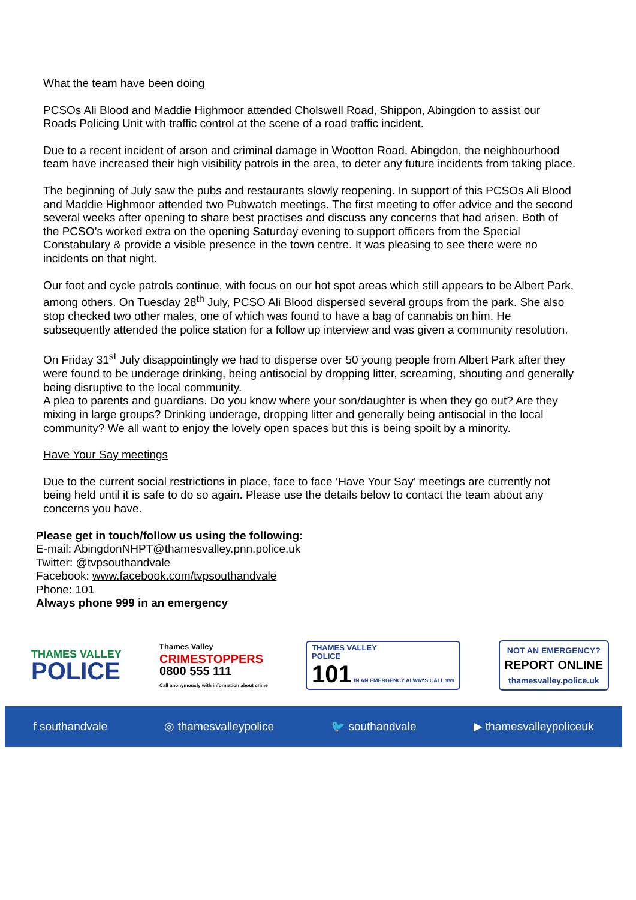What the team have been doing
PCSOs Ali Blood and Maddie Highmoor attended Cholswell Road, Shippon, Abingdon to assist our Roads Policing Unit with traffic control at the scene of a road traffic incident.
Due to a recent incident of arson and criminal damage in Wootton Road, Abingdon, the neighbourhood team have increased their high visibility patrols in the area, to deter any future incidents from taking place.
The beginning of July saw the pubs and restaurants slowly reopening. In support of this PCSOs Ali Blood and Maddie Highmoor attended two Pubwatch meetings. The first meeting to offer advice and the second several weeks after opening to share best practises and discuss any concerns that had arisen. Both of the PCSO’s worked extra on the opening Saturday evening to support officers from the Special Constabulary & provide a visible presence in the town centre. It was pleasing to see there were no incidents on that night.
Our foot and cycle patrols continue, with focus on our hot spot areas which still appears to be Albert Park, among others. On Tuesday 28<sup>th</sup> July, PCSO Ali Blood dispersed several groups from the park. She also stop checked two other males, one of which was found to have a bag of cannabis on him. He subsequently attended the police station for a follow up interview and was given a community resolution.
On Friday 31<sup>st</sup> July disappointingly we had to disperse over 50 young people from Albert Park after they were found to be underage drinking, being antisocial by dropping litter, screaming, shouting and generally being disruptive to the local community.
A plea to parents and guardians. Do you know where your son/daughter is when they go out? Are they mixing in large groups? Drinking underage, dropping litter and generally being antisocial in the local community? We all want to enjoy the lovely open spaces but this is being spoilt by a minority.
Have Your Say meetings
Due to the current social restrictions in place, face to face ‘Have Your Say’ meetings are currently not being held until it is safe to do so again. Please use the details below to contact the team about any concerns you have.
Please get in touch/follow us using the following:
E-mail: AbingdonNHPT@thamesvalley.pnn.police.uk
Twitter: @tvpsouthandvale
Facebook: www.facebook.com/tvpsouthandvale
Phone: 101
Always phone 999 in an emergency
THAMES VALLEY
POLICE
Thames Valley
CRIMESTOPPERS
0800 555 111
Call anonymously with information about crime
THAMES VALLEY
POLICE
101 IN AN EMERGENCY ALWAYS CALL 999
NOT AN EMERGENCY?
REPORT ONLINE
thamesvalley.police.uk
f southandvale ◎ thamesvalleypolice 🐦 southandvale ▶ thamesvalleypoliceuk